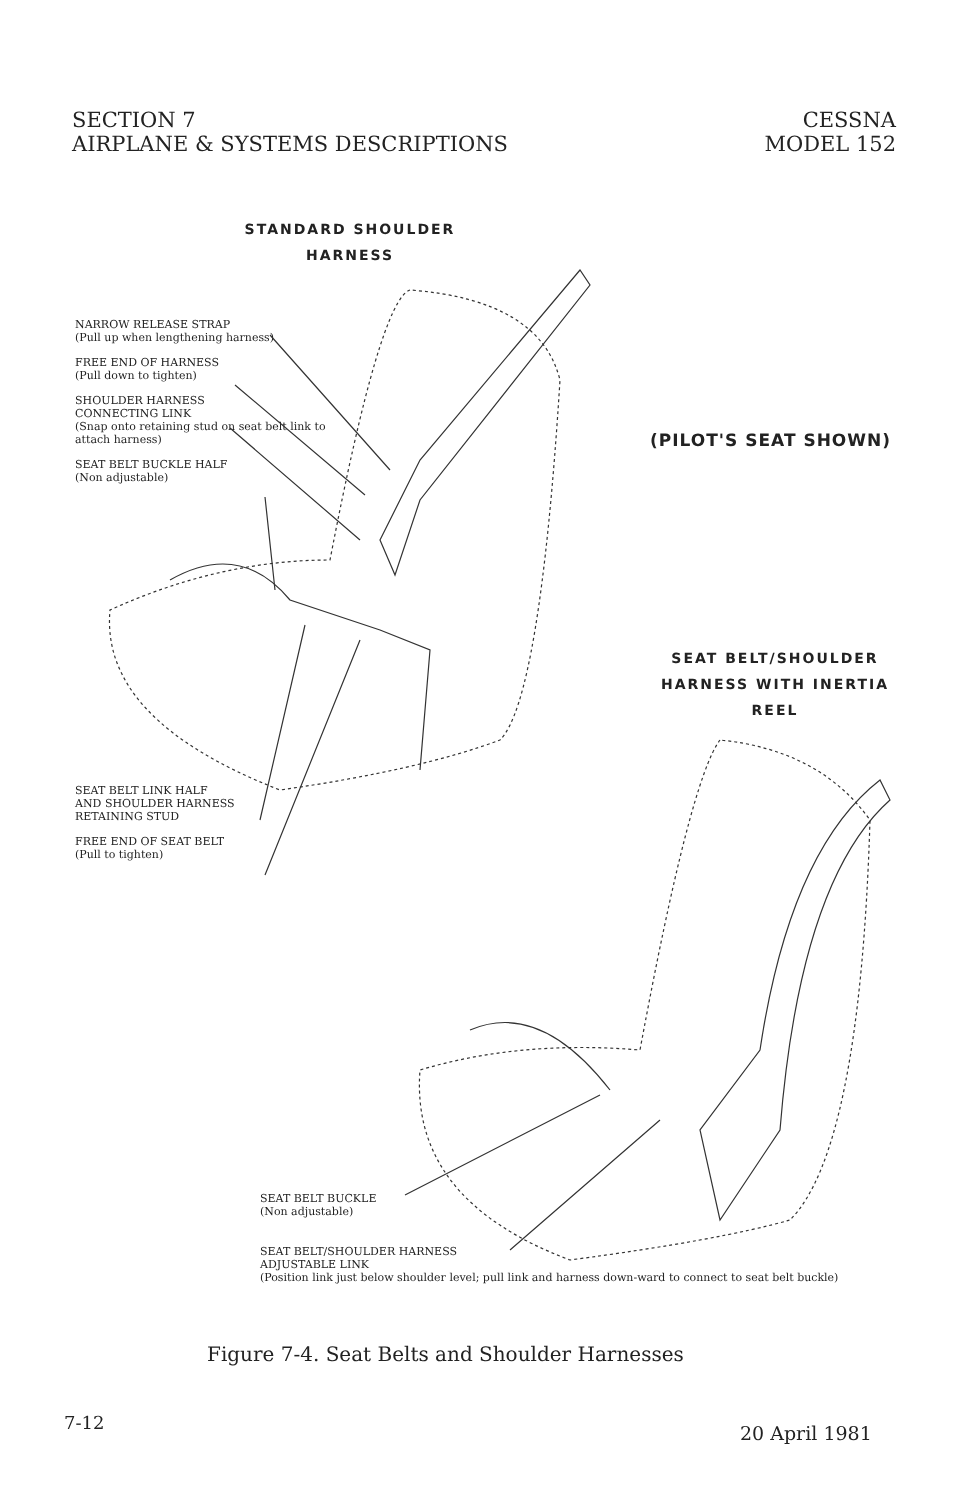SECTION 7
AIRPLANE & SYSTEMS DESCRIPTIONS
CESSNA
MODEL 152
STANDARD SHOULDER
HARNESS
NARROW RELEASE STRAP
(Pull up when lengthening harness)
FREE END OF HARNESS
(Pull down to tighten)
SHOULDER HARNESS
CONNECTING LINK
(Snap onto retaining stud on seat belt link to attach harness)
SEAT BELT BUCKLE HALF
(Non adjustable)
SEAT BELT LINK HALF
AND SHOULDER HARNESS
RETAINING STUD
FREE END OF SEAT BELT
(Pull to tighten)
(PILOT'S SEAT SHOWN)
SEAT BELT/SHOULDER
HARNESS WITH INERTIA
REEL
SEAT BELT BUCKLE
(Non adjustable)
SEAT BELT/SHOULDER HARNESS
ADJUSTABLE LINK
(Position link just below shoulder level; pull link and harness down-ward to connect to seat belt buckle)
Figure 7-4. Seat Belts and Shoulder Harnesses
7-12 20 April 1981